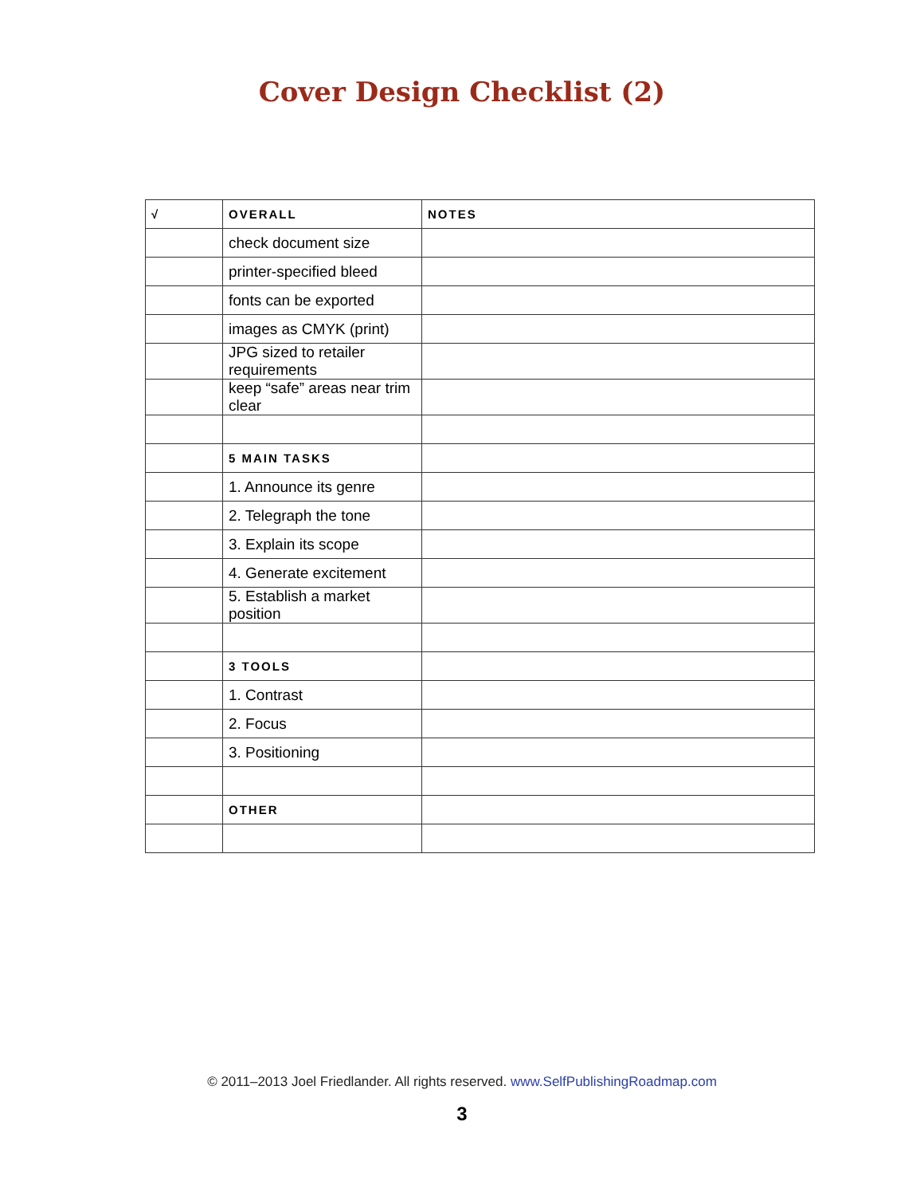Cover Design Checklist (2)
| √ | OVERALL | NOTES |
| --- | --- | --- |
| | check document size | |
| | printer-specified bleed | |
| | fonts can be exported | |
| | images as CMYK (print) | |
| | JPG sized to retailer requirements | |
| | keep “safe” areas near trim clear | |
| | 5 MAIN TASKS | |
| | 1. Announce its genre | |
| | 2. Telegraph the tone | |
| | 3. Explain its scope | |
| | 4. Generate excitement | |
| | 5. Establish a market position | |
| | 3 TOOLS | |
| | 1. Contrast | |
| | 2. Focus | |
| | 3. Positioning | |
| | OTHER | |
© 2011–2013 Joel Friedlander. All rights reserved. www.SelfPublishingRoadmap.com
3